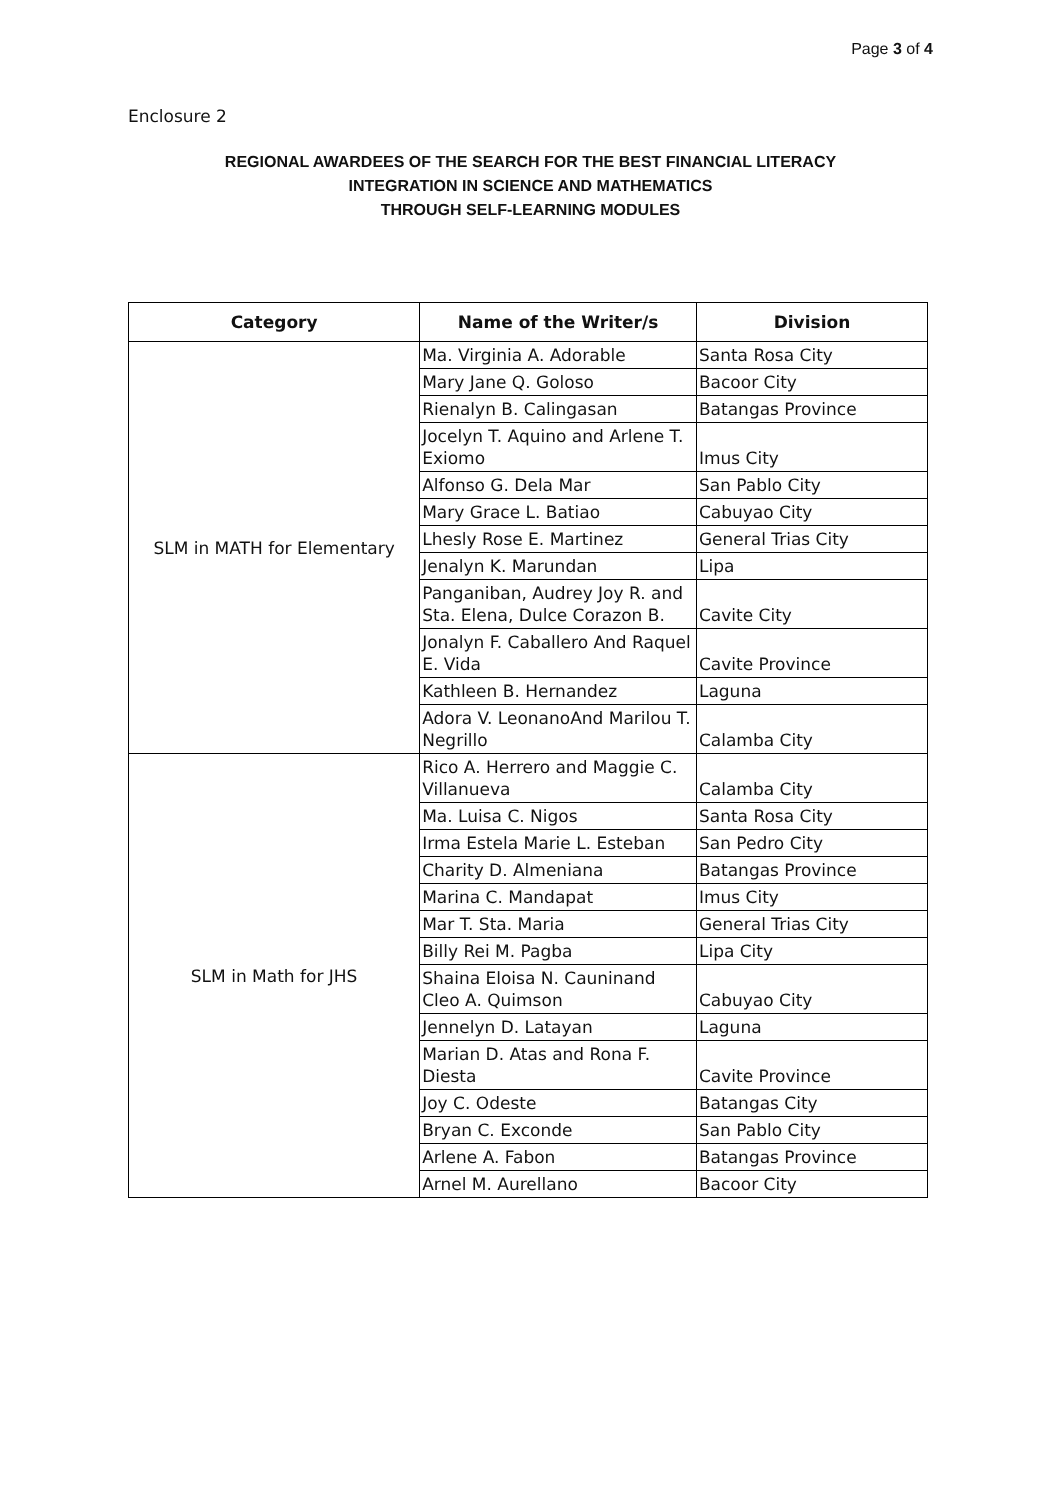Page 3 of 4
Enclosure 2
REGIONAL AWARDEES OF THE SEARCH FOR THE BEST FINANCIAL LITERACY
INTEGRATION IN SCIENCE AND MATHEMATICS
THROUGH SELF-LEARNING MODULES
| Category | Name of the Writer/s | Division |
| --- | --- | --- |
| SLM in MATH for Elementary | Ma. Virginia A. Adorable | Santa Rosa City |
| | Mary Jane Q. Goloso | Bacoor City |
| | Rienalyn B. Calingasan | Batangas Province |
| | Jocelyn T. Aquino and Arlene T. Exiomo | Imus City |
| | Alfonso G. Dela Mar | San Pablo City |
| | Mary Grace L. Batiao | Cabuyao City |
| | Lhesly Rose E. Martinez | General Trias City |
| | Jenalyn K. Marundan | Lipa |
| | Panganiban, Audrey Joy R. and Sta. Elena, Dulce Corazon B. | Cavite City |
| | Jonalyn F. Caballero And Raquel E. Vida | Cavite Province |
| | Kathleen B. Hernandez | Laguna |
| | Adora V. LeonanoAnd Marilou T. Negrillo | Calamba City |
| SLM in Math for JHS | Rico A. Herrero and Maggie C. Villanueva | Calamba City |
| | Ma. Luisa C. Nigos | Santa Rosa City |
| | Irma Estela Marie L. Esteban | San Pedro City |
| | Charity D. Almeniana | Batangas Province |
| | Marina C. Mandapat | Imus City |
| | Mar T. Sta. Maria | General Trias City |
| | Billy Rei M. Pagba | Lipa City |
| | Shaina Eloisa N. Cauninand Cleo A. Quimson | Cabuyao City |
| | Jennelyn D. Latayan | Laguna |
| | Marian D. Atas and Rona F. Diesta | Cavite Province |
| | Joy C. Odeste | Batangas City |
| | Bryan C. Exconde | San Pablo City |
| | Arlene A. Fabon | Batangas Province |
| | Arnel M. Aurellano | Bacoor City |